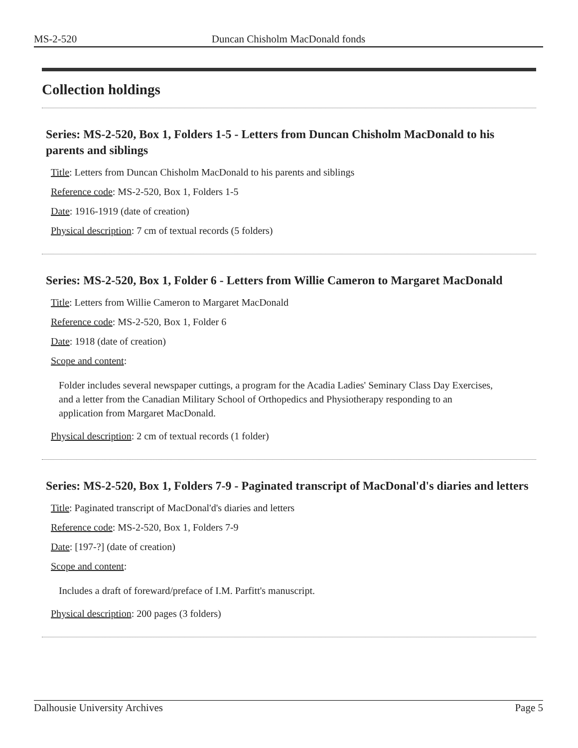MS-2-520 Duncan Chisholm MacDonald fonds
Collection holdings
Series: MS-2-520, Box 1, Folders 1-5 - Letters from Duncan Chisholm MacDonald to his parents and siblings
Title: Letters from Duncan Chisholm MacDonald to his parents and siblings
Reference code: MS-2-520, Box 1, Folders 1-5
Date: 1916-1919 (date of creation)
Physical description: 7 cm of textual records (5 folders)
Series: MS-2-520, Box 1, Folder 6 - Letters from Willie Cameron to Margaret MacDonald
Title: Letters from Willie Cameron to Margaret MacDonald
Reference code: MS-2-520, Box 1, Folder 6
Date: 1918 (date of creation)
Scope and content:
Folder includes several newspaper cuttings, a program for the Acadia Ladies' Seminary Class Day Exercises, and a letter from the Canadian Military School of Orthopedics and Physiotherapy responding to an application from Margaret MacDonald.
Physical description: 2 cm of textual records (1 folder)
Series: MS-2-520, Box 1, Folders 7-9 - Paginated transcript of MacDonal'd's diaries and letters
Title: Paginated transcript of MacDonal'd's diaries and letters
Reference code: MS-2-520, Box 1, Folders 7-9
Date: [197-?] (date of creation)
Scope and content:
Includes a draft of foreward/preface of I.M. Parfitt's manuscript.
Physical description: 200 pages (3 folders)
Dalhousie University Archives Page 5